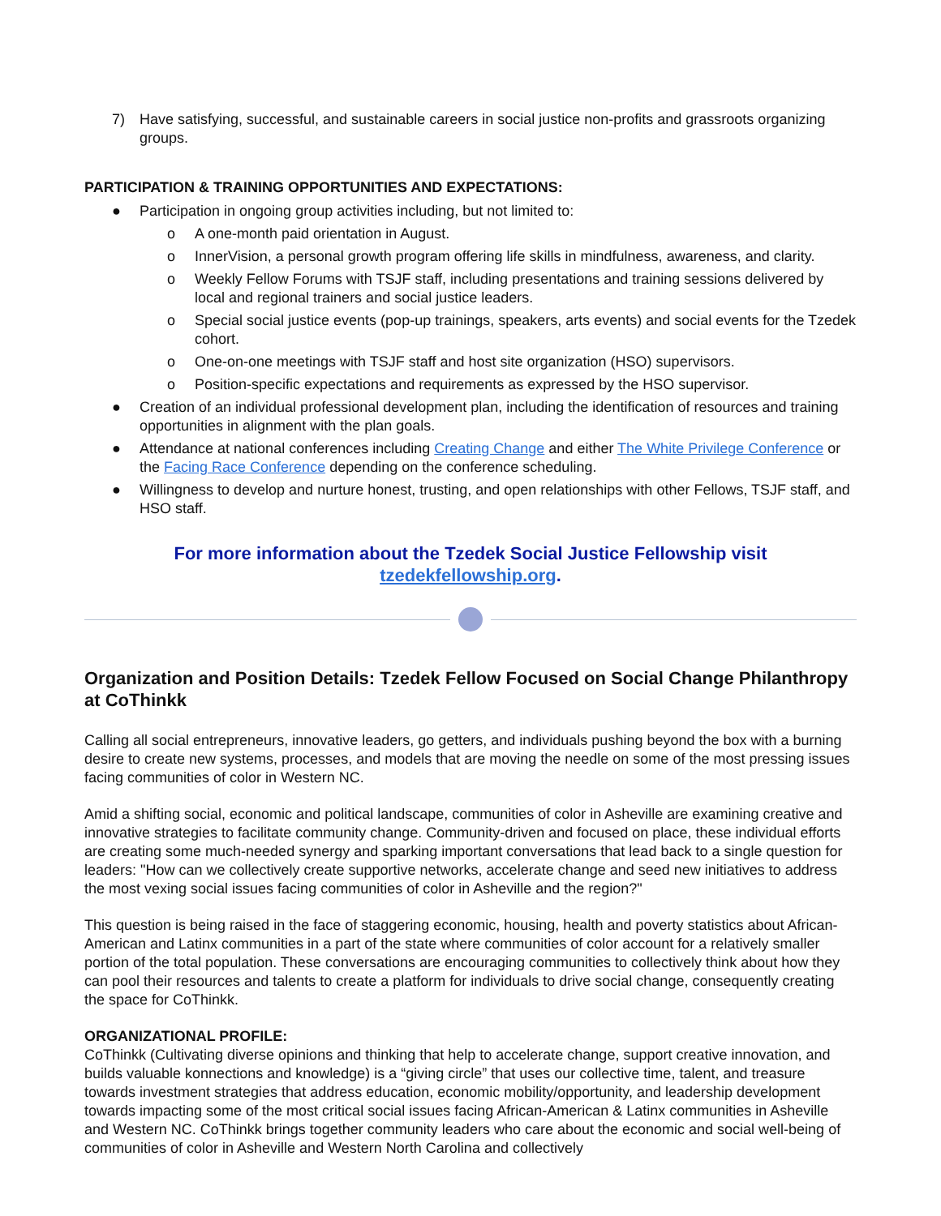7) Have satisfying, successful, and sustainable careers in social justice non-profits and grassroots organizing groups.
PARTICIPATION & TRAINING OPPORTUNITIES AND EXPECTATIONS:
● Participation in ongoing group activities including, but not limited to:
o A one-month paid orientation in August.
o InnerVision, a personal growth program offering life skills in mindfulness, awareness, and clarity.
o Weekly Fellow Forums with TSJF staff, including presentations and training sessions delivered by local and regional trainers and social justice leaders.
o Special social justice events (pop-up trainings, speakers, arts events) and social events for the Tzedek cohort.
o One-on-one meetings with TSJF staff and host site organization (HSO) supervisors.
o Position-specific expectations and requirements as expressed by the HSO supervisor.
● Creation of an individual professional development plan, including the identification of resources and training opportunities in alignment with the plan goals.
● Attendance at national conferences including Creating Change and either The White Privilege Conference or the Facing Race Conference depending on the conference scheduling.
● Willingness to develop and nurture honest, trusting, and open relationships with other Fellows, TSJF staff, and HSO staff.
For more information about the Tzedek Social Justice Fellowship visit
tzedekfellowship.org.
Organization and Position Details: Tzedek Fellow Focused on Social Change Philanthropy at CoThinkk
Calling all social entrepreneurs, innovative leaders, go getters, and individuals pushing beyond the box with a burning desire to create new systems, processes, and models that are moving the needle on some of the most pressing issues facing communities of color in Western NC.
Amid a shifting social, economic and political landscape, communities of color in Asheville are examining creative and innovative strategies to facilitate community change. Community-driven and focused on place, these individual efforts are creating some much-needed synergy and sparking important conversations that lead back to a single question for leaders: "How can we collectively create supportive networks, accelerate change and seed new initiatives to address the most vexing social issues facing communities of color in Asheville and the region?"
This question is being raised in the face of staggering economic, housing, health and poverty statistics about African-American and Latinx communities in a part of the state where communities of color account for a relatively smaller portion of the total population. These conversations are encouraging communities to collectively think about how they can pool their resources and talents to create a platform for individuals to drive social change, consequently creating the space for CoThinkk.
ORGANIZATIONAL PROFILE:
CoThinkk (Cultivating diverse opinions and thinking that help to accelerate change, support creative innovation, and builds valuable konnections and knowledge) is a “giving circle” that uses our collective time, talent, and treasure towards investment strategies that address education, economic mobility/opportunity, and leadership development towards impacting some of the most critical social issues facing African-American & Latinx communities in Asheville and Western NC. CoThinkk brings together community leaders who care about the economic and social well-being of communities of color in Asheville and Western North Carolina and collectively